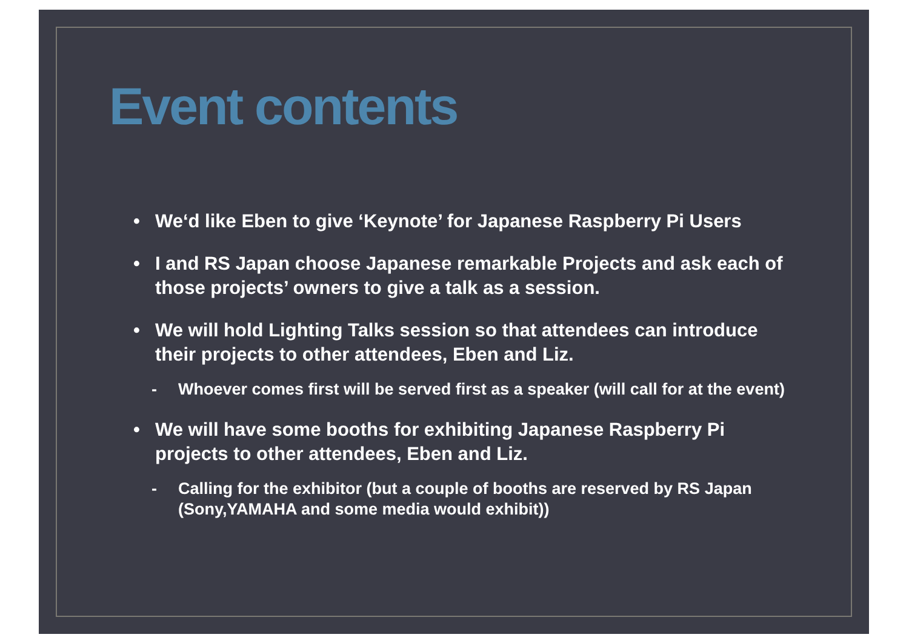Event contents
• We‘d like Eben to give ‘Keynote’ for Japanese Raspberry Pi Users
• I and RS Japan choose Japanese remarkable Projects and ask each of those projects’ owners to give a talk as a session.
• We will hold Lighting Talks session so that attendees can introduce their projects to other attendees, Eben and Liz.
- Whoever comes first will be served first as a speaker (will call for at the event)
• We will have some booths for exhibiting Japanese Raspberry Pi projects to other attendees, Eben and Liz.
- Calling for the exhibitor (but a couple of booths are reserved by RS Japan (Sony,YAMAHA and some media would exhibit))